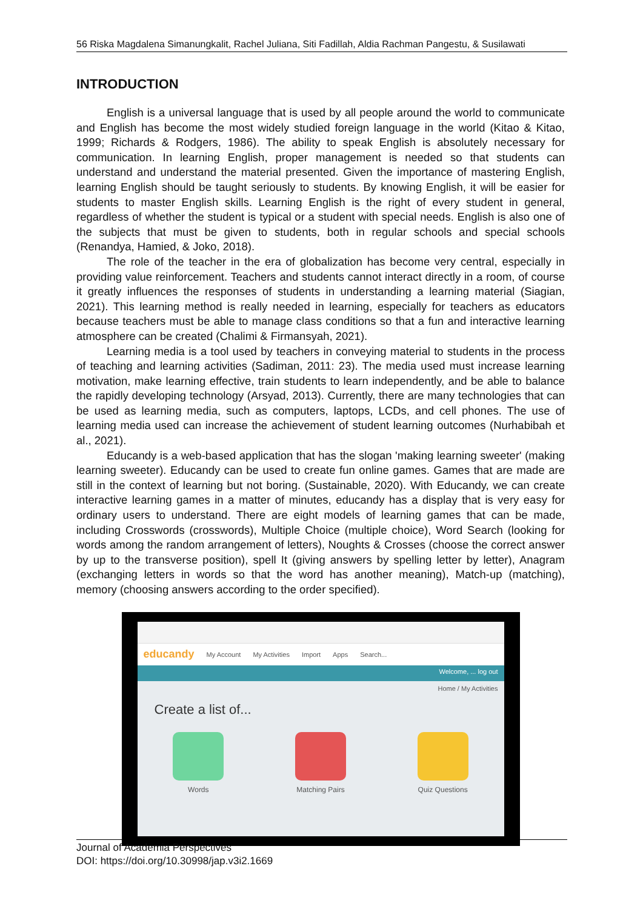56 Riska Magdalena Simanungkalit, Rachel Juliana, Siti Fadillah, Aldia Rachman Pangestu, & Susilawati
INTRODUCTION
English is a universal language that is used by all people around the world to communicate and English has become the most widely studied foreign language in the world (Kitao & Kitao, 1999; Richards & Rodgers, 1986). The ability to speak English is absolutely necessary for communication. In learning English, proper management is needed so that students can understand and understand the material presented. Given the importance of mastering English, learning English should be taught seriously to students. By knowing English, it will be easier for students to master English skills. Learning English is the right of every student in general, regardless of whether the student is typical or a student with special needs. English is also one of the subjects that must be given to students, both in regular schools and special schools (Renandya, Hamied, & Joko, 2018).
The role of the teacher in the era of globalization has become very central, especially in providing value reinforcement. Teachers and students cannot interact directly in a room, of course it greatly influences the responses of students in understanding a learning material (Siagian, 2021). This learning method is really needed in learning, especially for teachers as educators because teachers must be able to manage class conditions so that a fun and interactive learning atmosphere can be created (Chalimi & Firmansyah, 2021).
Learning media is a tool used by teachers in conveying material to students in the process of teaching and learning activities (Sadiman, 2011: 23). The media used must increase learning motivation, make learning effective, train students to learn independently, and be able to balance the rapidly developing technology (Arsyad, 2013). Currently, there are many technologies that can be used as learning media, such as computers, laptops, LCDs, and cell phones. The use of learning media used can increase the achievement of student learning outcomes (Nurhabibah et al., 2021).
Educandy is a web-based application that has the slogan 'making learning sweeter' (making learning sweeter). Educandy can be used to create fun online games. Games that are made are still in the context of learning but not boring. (Sustainable, 2020). With Educandy, we can create interactive learning games in a matter of minutes, educandy has a display that is very easy for ordinary users to understand. There are eight models of learning games that can be made, including Crosswords (crosswords), Multiple Choice (multiple choice), Word Search (looking for words among the random arrangement of letters), Noughts & Crosses (choose the correct answer by up to the transverse position), spell It (giving answers by spelling letter by letter), Anagram (exchanging letters in words so that the word has another meaning), Match-up (matching), memory (choosing answers according to the order specified).
educandy My Account My Activities Import Apps Search...
Welcome, ... log out
Home / My Activities
Create a list of...
Words Matching Pairs Quiz Questions
Journal of Academia Perspectives
DOI: https://doi.org/10.30998/jap.v3i2.1669